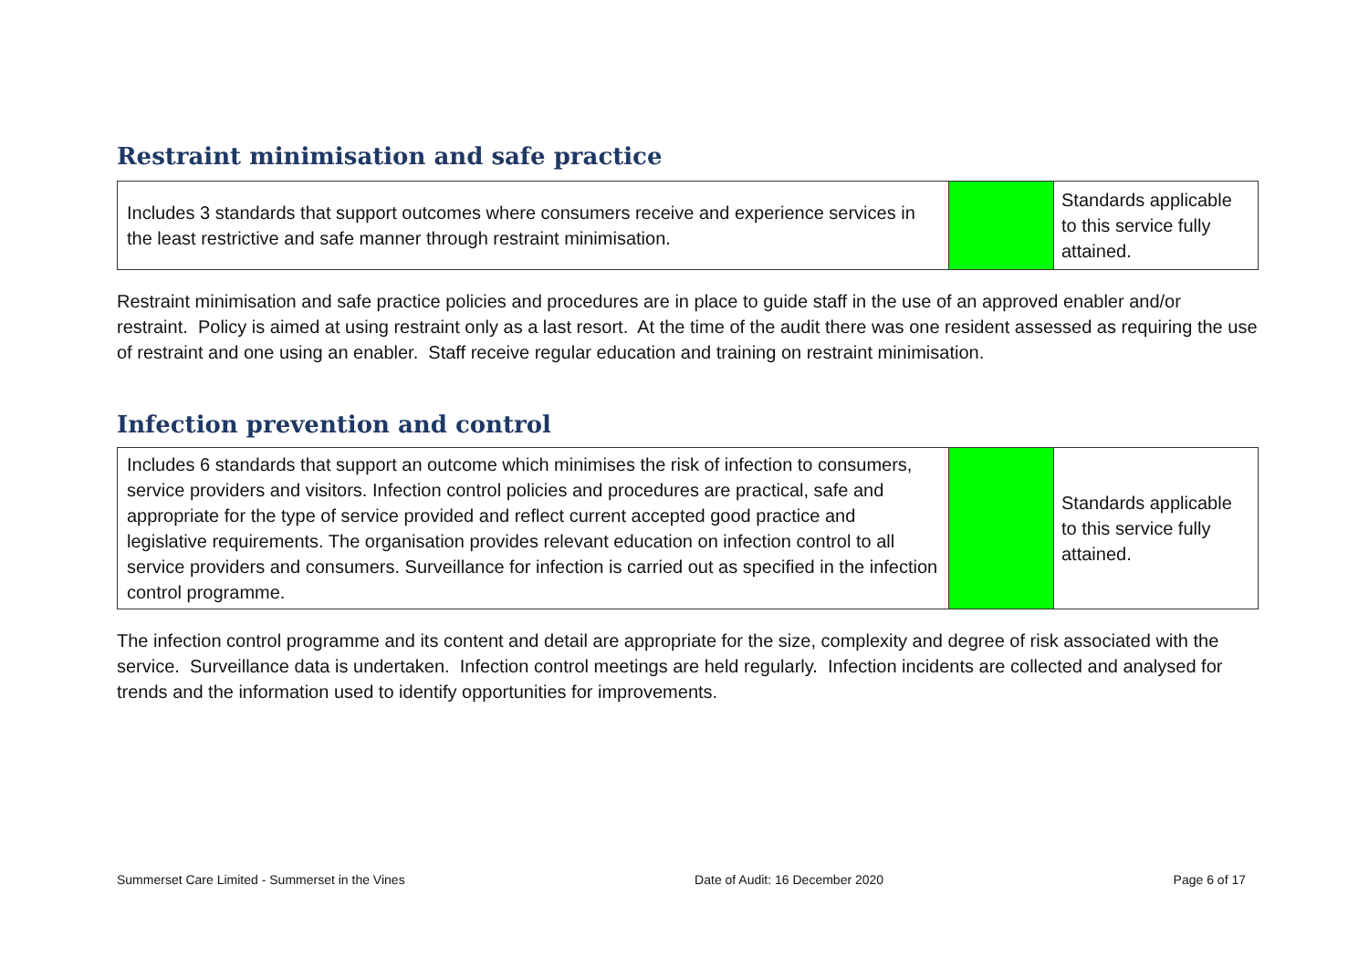Restraint minimisation and safe practice
| Includes 3 standards that support outcomes where consumers receive and experience services in the least restrictive and safe manner through restraint minimisation. | | Standards applicable to this service fully attained. |
Restraint minimisation and safe practice policies and procedures are in place to guide staff in the use of an approved enabler and/or restraint. Policy is aimed at using restraint only as a last resort. At the time of the audit there was one resident assessed as requiring the use of restraint and one using an enabler. Staff receive regular education and training on restraint minimisation.
Infection prevention and control
| Includes 6 standards that support an outcome which minimises the risk of infection to consumers, service providers and visitors. Infection control policies and procedures are practical, safe and appropriate for the type of service provided and reflect current accepted good practice and legislative requirements. The organisation provides relevant education on infection control to all service providers and consumers. Surveillance for infection is carried out as specified in the infection control programme. | | Standards applicable to this service fully attained. |
The infection control programme and its content and detail are appropriate for the size, complexity and degree of risk associated with the service. Surveillance data is undertaken. Infection control meetings are held regularly. Infection incidents are collected and analysed for trends and the information used to identify opportunities for improvements.
Summerset Care Limited - Summerset in the Vines Date of Audit: 16 December 2020 Page 6 of 17